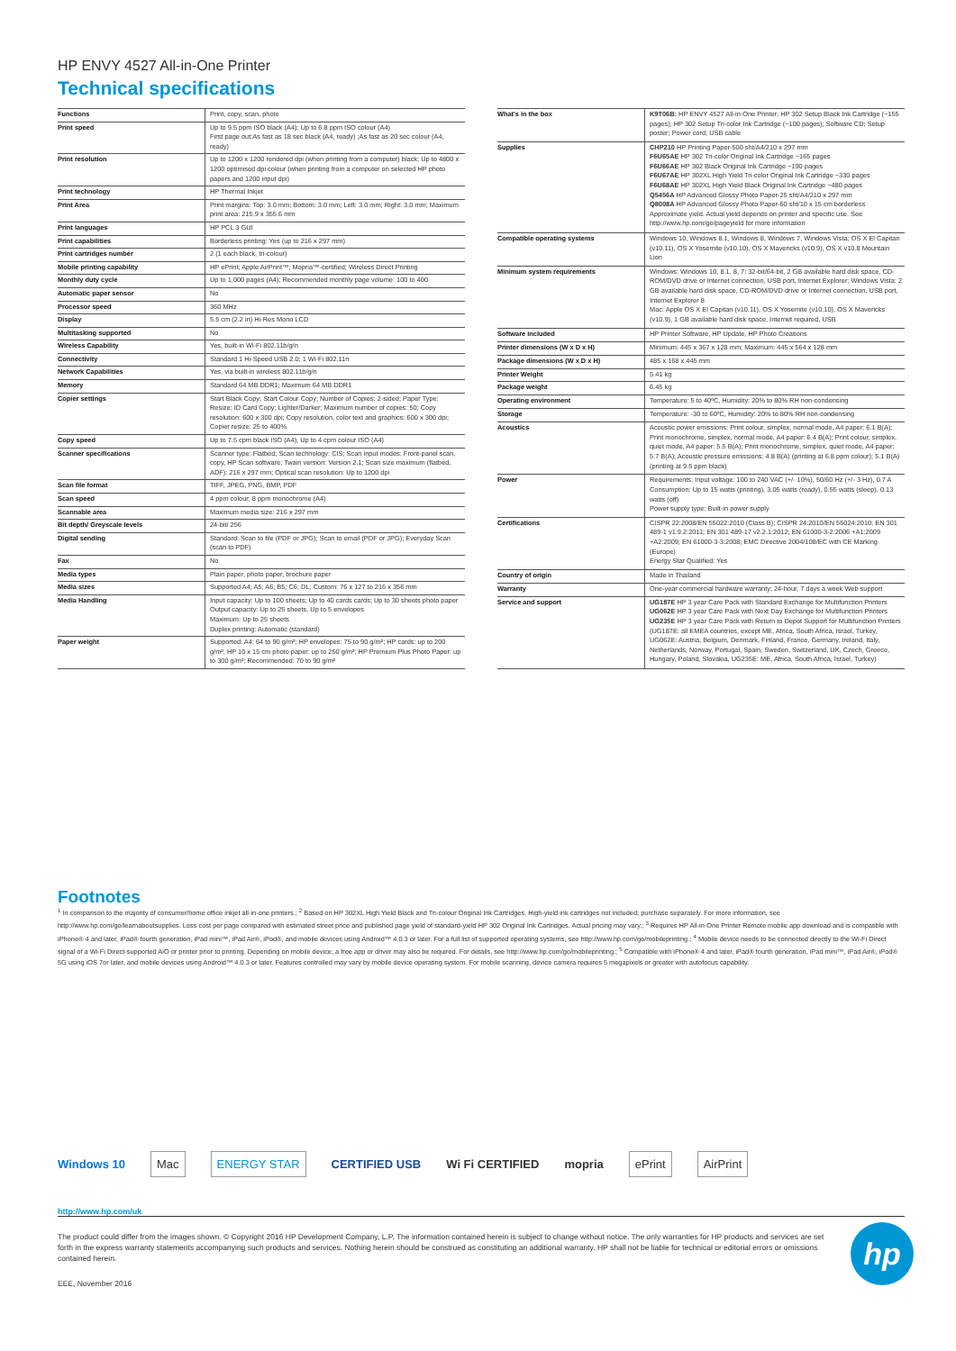HP ENVY 4527 All-in-One Printer
Technical specifications
| Functions | Print, copy, scan, photo |
| Print speed | Up to 9.5 ppm ISO black (A4); Up to 6.8 ppm ISO colour (A4) First page out:As fast as 18 sec black (A4, ready) ;As fast as 20 sec colour (A4, ready) |
| Print resolution | Up to 1200 x 1200 rendered dpi (when printing from a computer) black; Up to 4800 x 1200 optimised dpi colour (when printing from a computer on selected HP photo papers and 1200 input dpi) |
| Print technology | HP Thermal Inkjet |
| Print Area | Print margins: Top: 3.0 mm; Bottom: 3.0 mm; Left: 3.0 mm; Right: 3.0 mm; Maximum print area: 215.9 x 355.6 mm |
| Print languages | HP PCL 3 GUI |
| Print capabilities | Borderless printing: Yes (up to 216 x 297 mm) |
| Print cartridges number | 2 (1 each black, tri-colour) |
| Mobile printing capability | HP ePrint; Apple AirPrint™; Mopria™-certified; Wireless Direct Printing |
| Monthly duty cycle | Up to 1,000 pages (A4); Recommended monthly page volume: 100 to 400 |
| Automatic paper sensor | No |
| Processor speed | 360 MHz |
| Display | 5.5 cm (2.2 in) Hi-Res Mono LCD |
| Multitasking supported | No |
| Wireless Capability | Yes, built-in Wi-Fi 802.11b/g/n |
| Connectivity | Standard 1 Hi-Speed USB 2.0; 1 Wi-Fi 802.11n |
| Network Capabilities | Yes, via built-in wireless 802.11b/g/n |
| Memory | Standard 64 MB DDR1; Maximum 64 MB DDR1 |
| Copier settings | Start Black Copy; Start Colour Copy; Number of Copies; 2-sided; Paper Type; Resize; ID Card Copy; Lighter/Darker; Maximum number of copies: 50; Copy resolution: 600 x 300 dpi; Copy resolution, color text and graphics: 600 x 300 dpi; Copier resize: 25 to 400% |
| Copy speed | Up to 7.5 cpm black ISO (A4), Up to 4 cpm colour ISO (A4) |
| Scanner specifications | Scanner type: Flatbed; Scan technology: CIS; Scan input modes: Front-panel scan, copy, HP Scan software; Twain version: Version 2.1; Scan size maximum (flatbed, ADF): 216 x 297 mm; Optical scan resolution: Up to 1200 dpi |
| Scan file format | TIFF, JPEG, PNG, BMP, PDF |
| Scan speed | 4 ppm colour; 8 ppm monochrome (A4) |
| Scannable area | Maximum media size: 216 x 297 mm |
| Bit depth/ Greyscale levels | 24-bit/ 256 |
| Digital sending | Standard: Scan to file (PDF or JPG); Scan to email (PDF or JPG); Everyday Scan (scan to PDF) |
| Fax | No |
| Media types | Plain paper, photo paper, brochure paper |
| Media sizes | Supported A4; A5; A6; B5; C6; DL; Custom: 76 x 127 to 216 x 356 mm |
| Media Handling | Input capacity: Up to 100 sheets; Up to 40 cards cards; Up to 30 sheets photo paper Output capacity: Up to 25 sheets, Up to 5 envelopes Maximum: Up to 25 sheets Duplex printing: Automatic (standard) |
| Paper weight | Supported: A4: 64 to 90 g/m²; HP envelopes: 75 to 90 g/m²; HP cards: up to 200 g/m²; HP 10 x 15 cm photo paper: up to 250 g/m²; HP Premium Plus Photo Paper: up to 300 g/m²; Recommended: 70 to 90 g/m² |
| What's in the box | K9T06B: HP ENVY 4527 All-in-One Printer; HP 302 Setup Black Ink Cartridge (~155 pages); HP 302 Setup Tri-color Ink Cartridge (~100 pages); Software CD; Setup poster; Power cord; USB cable |
| Supplies | CHP210 HP Printing Paper-500 sht/A4/210 x 297 mm F6U65AE HP 302 Tri-color Original Ink Cartridge ~165 pages F6U66AE HP 302 Black Original Ink Cartridge ~190 pages F6U67AE HP 302XL High Yield Tri-color Original Ink Cartridge ~330 pages F6U68AE HP 302XL High Yield Black Original Ink Cartridge ~480 pages Q5456A HP Advanced Glossy Photo Paper-25 sht/A4/210 x 297 mm Q8008A HP Advanced Glossy Photo Paper-60 sht/10 x 15 cm borderless Approximate yield. Actual yield depends on printer and specific use. See http://www.hp.com/go/pageyield for more information |
| Compatible operating systems | Windows 10, Windows 8.1, Windows 8, Windows 7, Windows Vista; OS X El Capitan (v10.11), OS X Yosemite (v10.10), OS X Mavericks (v10.9), OS X v10.8 Mountain Lion |
| Minimum system requirements | Windows: Windows 10, 8.1, 8, 7: 32-bit/64-bit, 2 GB available hard disk space, CD-ROM/DVD drive or Internet connection, USB port, Internet Explorer; Windows Vista: 2 GB available hard disk space, CD-ROM/DVD drive or Internet connection, USB port, Internet Explorer 8 Mac: Apple OS X El Capitan (v10.11), OS X Yosemite (v10.10), OS X Mavericks (v10.9), 1 GB available hard disk space, Internet required, USB |
| Software included | HP Printer Software, HP Update, HP Photo Creations |
| Printer dimensions (W x D x H) | Minimum: 445 x 367 x 128 mm; Maximum: 445 x 564 x 128 mm |
| Package dimensions (W x D x H) | 485 x 168 x 445 mm |
| Printer Weight | 5.41 kg |
| Package weight | 6.45 kg |
| Operating environment | Temperature: 5 to 40ºC, Humidity: 20% to 80% RH non-condensing |
| Storage | Temperature: -30 to 60ºC, Humidity: 20% to 80% RH non-condensing |
| Acoustics | Acoustic power emissions: Print colour, simplex, normal mode, A4 paper: 6.1 B(A); Print monochrome, simplex, normal mode, A4 paper: 6.4 B(A); Print colour, simplex, quiet mode, A4 paper: 5.5 B(A); Print monochrome, simplex, quiet mode, A4 paper: 5.7 B(A); Acoustic pressure emissions: 4.8 B(A) (printing at 6.8 ppm colour); 5.1 B(A) (printing at 9.5 ppm black) |
| Power | Requirements: Input voltage: 100 to 240 VAC (+/- 10%), 50/60 Hz (+/- 3 Hz), 0.7 A Consumption: Up to 15 watts (printing), 3.05 watts (ready), 0.55 watts (sleep), 0.13 watts (off) Power supply type: Built-in power supply |
| Certifications | CISPR 22:2008/EN 55022:2010 (Class B); CISPR 24:2010/EN 55024:2010; EN 301 489-1 v1.9.2:2011; EN 301 489-17 v2.2.1:2012; EN 61000-3-2:2006 +A1:2009 +A2:2009; EN 61000-3-3:2008; EMC Directive 2004/108/EC with CE Marking (Europe) Energy Star Qualified: Yes |
| Country of origin | Made in Thailand |
| Warranty | One-year commercial hardware warranty; 24-hour, 7 days a week Web support |
| Service and support | UG187E HP 3 year Care Pack with Standard Exchange for Multifunction Printers UG062E HP 3 year Care Pack with Next Day Exchange for Multifunction Printers UG235E HP 3 year Care Pack with Return to Depot Support for Multifunction Printers (UG187E: all EMEA countries, except ME, Africa, South Africa, Israel, Turkey, UG062E: Austria, Belgium, Denmark, Finland, France, Germany, Ireland, Italy, Netherlands, Norway, Portugal, Spain, Sweden, Switzerland, UK, Czech, Greece, Hungary, Poland, Slovakia, UG235E: ME, Africa, South Africa, Israel, Turkey) |
Footnotes
<sup>1</sup> In comparison to the majority of consumer/home office inkjet all-in-one printers.; <sup>2</sup> Based on HP 302XL High Yield Black and Tri-colour Original Ink Cartridges. High-yield ink cartridges not included; purchase separately. For more information, see http://www.hp.com/go/learnaboutsupplies. Less cost per page compared with estimated street price and published page yield of standard-yield HP 302 Original Ink Cartridges. Actual pricing may vary.; <sup>3</sup> Requires HP All-in-One Printer Remote mobile app download and is compatible with iPhone® 4 and later, iPad® fourth generation, iPad mini™, iPad Air®, iPod®, and mobile devices using Android™ 4.0.3 or later. For a full list of supported operating systems, see http://www.hp.com/go/mobileprinting.; <sup>4</sup> Mobile device needs to be connected directly to the Wi-Fi Direct signal of a Wi-Fi Direct-supported AiO or printer prior to printing. Depending on mobile device, a free app or driver may also be required. For details, see http://www.hp.com/go/mobileprinting.; <sup>5</sup> Compatible with iPhone® 4 and later, iPad® fourth generation, iPad mini™, iPad Air®, iPod® 5G using iOS 7or later, and mobile devices using Android™ 4.0.3 or later. Features controlled may vary by mobile device operating system. For mobile scanning, device camera requires 5 megapixels or greater with autofocus capability.
Windows 10 Mac ENERGY STAR CERTIFIED USB Wi Fi CERTIFIED mopria ePrint AirPrint
http://www.hp.com/uk
The product could differ from the images shown. © Copyright 2016 HP Development Company, L.P. The information contained herein is subject to change without notice. The only warranties for HP products and services are set forth in the express warranty statements accompanying such products and services. Nothing herein should be construed as constituting an additional warranty. HP shall not be liable for technical or editorial errors or omissions contained herein.
EEE, November 2016
hp